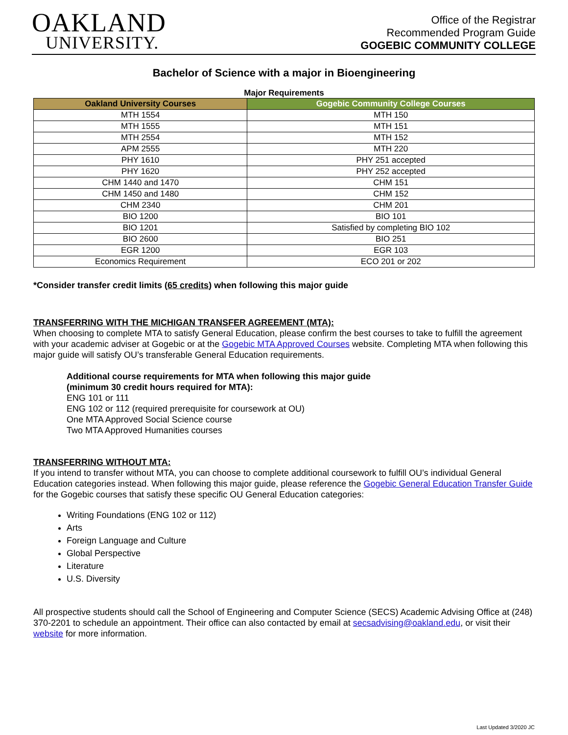OAKLAND
UNIVERSITY.
Office of the Registrar
Recommended Program Guide
GOGEBIC COMMUNITY COLLEGE
Bachelor of Science with a major in Bioengineering
Major Requirements
| Oakland University Courses | Gogebic Community College Courses |
| --- | --- |
| MTH 1554 | MTH 150 |
| MTH 1555 | MTH 151 |
| MTH 2554 | MTH 152 |
| APM 2555 | MTH 220 |
| PHY 1610 | PHY 251 accepted |
| PHY 1620 | PHY 252 accepted |
| CHM 1440 and 1470 | CHM 151 |
| CHM 1450 and 1480 | CHM 152 |
| CHM 2340 | CHM 201 |
| BIO 1200 | BIO 101 |
| BIO 1201 | Satisfied by completing BIO 102 |
| BIO 2600 | BIO 251 |
| EGR 1200 | EGR 103 |
| Economics Requirement | ECO 201 or 202 |
*Consider transfer credit limits (65 credits) when following this major guide
TRANSFERRING WITH THE MICHIGAN TRANSFER AGREEMENT (MTA):
When choosing to complete MTA to satisfy General Education, please confirm the best courses to take to fulfill the agreement with your academic adviser at Gogebic or at the Gogebic MTA Approved Courses website. Completing MTA when following this major guide will satisfy OU’s transferable General Education requirements.
Additional course requirements for MTA when following this major guide
(minimum 30 credit hours required for MTA):
ENG 101 or 111
ENG 102 or 112 (required prerequisite for coursework at OU)
One MTA Approved Social Science course
Two MTA Approved Humanities courses
TRANSFERRING WITHOUT MTA:
If you intend to transfer without MTA, you can choose to complete additional coursework to fulfill OU’s individual General Education categories instead. When following this major guide, please reference the Gogebic General Education Transfer Guide for the Gogebic courses that satisfy these specific OU General Education categories:
Writing Foundations (ENG 102 or 112)
Arts
Foreign Language and Culture
Global Perspective
Literature
U.S. Diversity
All prospective students should call the School of Engineering and Computer Science (SECS) Academic Advising Office at (248) 370-2201 to schedule an appointment. Their office can also contacted by email at secsadvising@oakland.edu, or visit their website for more information.
Last Updated 3/2020 JC